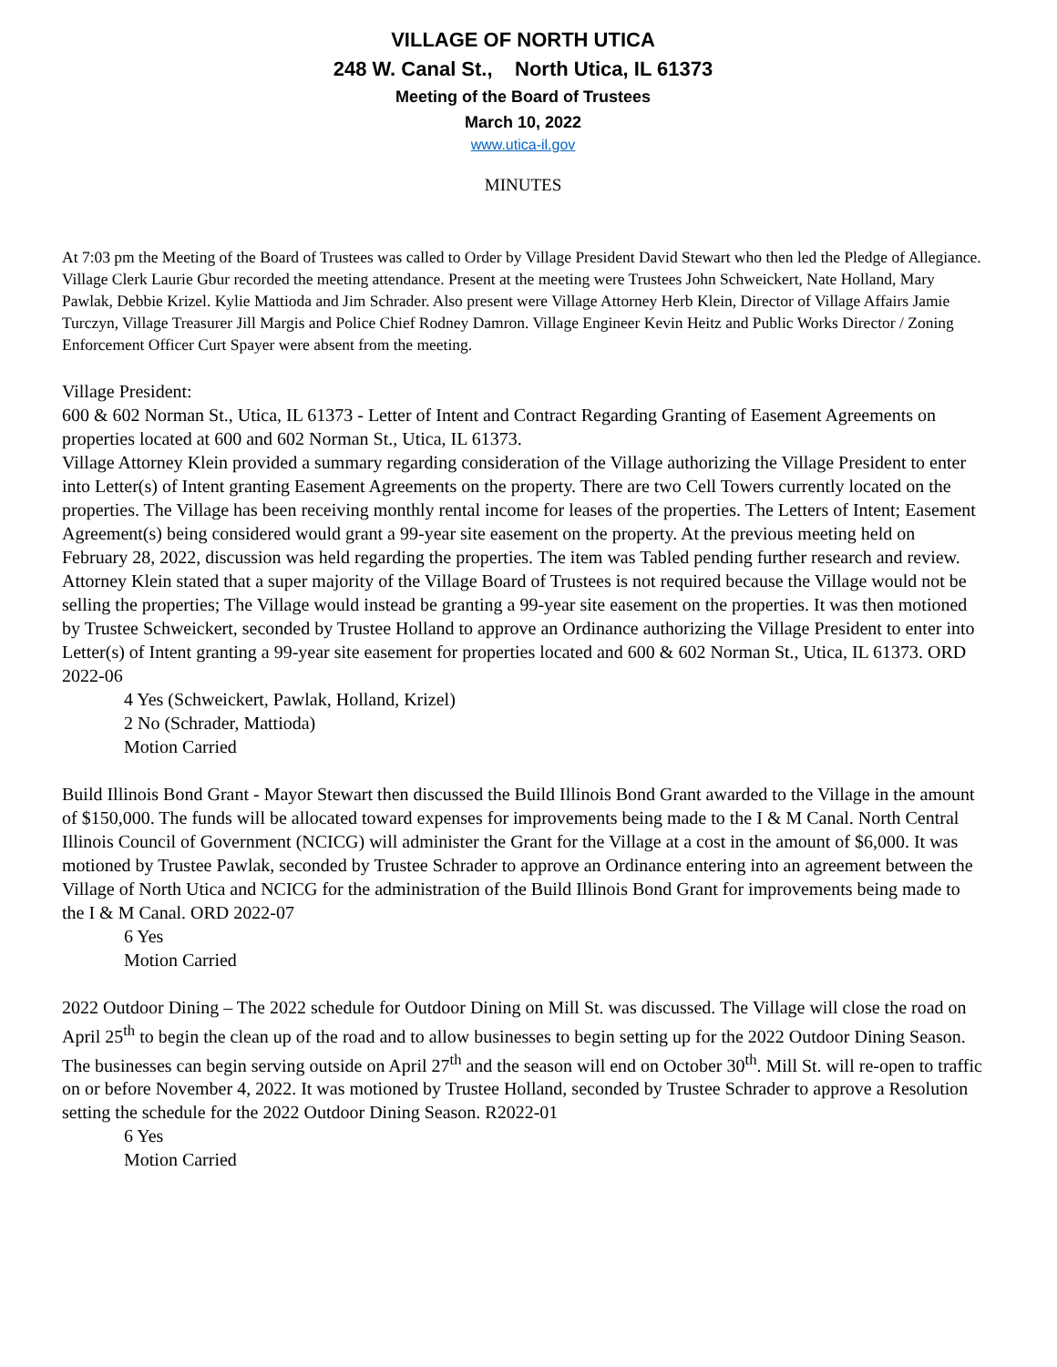VILLAGE OF NORTH UTICA
248 W. Canal St., North Utica, IL 61373
Meeting of the Board of Trustees
March 10, 2022
www.utica-il.gov
MINUTES
At 7:03 pm the Meeting of the Board of Trustees was called to Order by Village President David Stewart who then led the Pledge of Allegiance. Village Clerk Laurie Gbur recorded the meeting attendance. Present at the meeting were Trustees John Schweickert, Nate Holland, Mary Pawlak, Debbie Krizel. Kylie Mattioda and Jim Schrader. Also present were Village Attorney Herb Klein, Director of Village Affairs Jamie Turczyn, Village Treasurer Jill Margis and Police Chief Rodney Damron. Village Engineer Kevin Heitz and Public Works Director / Zoning Enforcement Officer Curt Spayer were absent from the meeting.
Village President:
600 & 602 Norman St., Utica, IL 61373 - Letter of Intent and Contract Regarding Granting of Easement Agreements on properties located at 600 and 602 Norman St., Utica, IL 61373.
Village Attorney Klein provided a summary regarding consideration of the Village authorizing the Village President to enter into Letter(s) of Intent granting Easement Agreements on the property. There are two Cell Towers currently located on the properties. The Village has been receiving monthly rental income for leases of the properties. The Letters of Intent; Easement Agreement(s) being considered would grant a 99-year site easement on the property. At the previous meeting held on February 28, 2022, discussion was held regarding the properties. The item was Tabled pending further research and review. Attorney Klein stated that a super majority of the Village Board of Trustees is not required because the Village would not be selling the properties; The Village would instead be granting a 99-year site easement on the properties. It was then motioned by Trustee Schweickert, seconded by Trustee Holland to approve an Ordinance authorizing the Village President to enter into Letter(s) of Intent granting a 99-year site easement for properties located and 600 & 602 Norman St., Utica, IL 61373. ORD 2022-06
4 Yes (Schweickert, Pawlak, Holland, Krizel)
2 No (Schrader, Mattioda)
Motion Carried
Build Illinois Bond Grant - Mayor Stewart then discussed the Build Illinois Bond Grant awarded to the Village in the amount of $150,000. The funds will be allocated toward expenses for improvements being made to the I & M Canal. North Central Illinois Council of Government (NCICG) will administer the Grant for the Village at a cost in the amount of $6,000. It was motioned by Trustee Pawlak, seconded by Trustee Schrader to approve an Ordinance entering into an agreement between the Village of North Utica and NCICG for the administration of the Build Illinois Bond Grant for improvements being made to the I & M Canal. ORD 2022-07
6 Yes
Motion Carried
2022 Outdoor Dining – The 2022 schedule for Outdoor Dining on Mill St. was discussed. The Village will close the road on April 25<sup>th</sup> to begin the clean up of the road and to allow businesses to begin setting up for the 2022 Outdoor Dining Season. The businesses can begin serving outside on April 27<sup>th</sup> and the season will end on October 30<sup>th</sup>. Mill St. will re-open to traffic on or before November 4, 2022. It was motioned by Trustee Holland, seconded by Trustee Schrader to approve a Resolution setting the schedule for the 2022 Outdoor Dining Season. R2022-01
6 Yes
Motion Carried